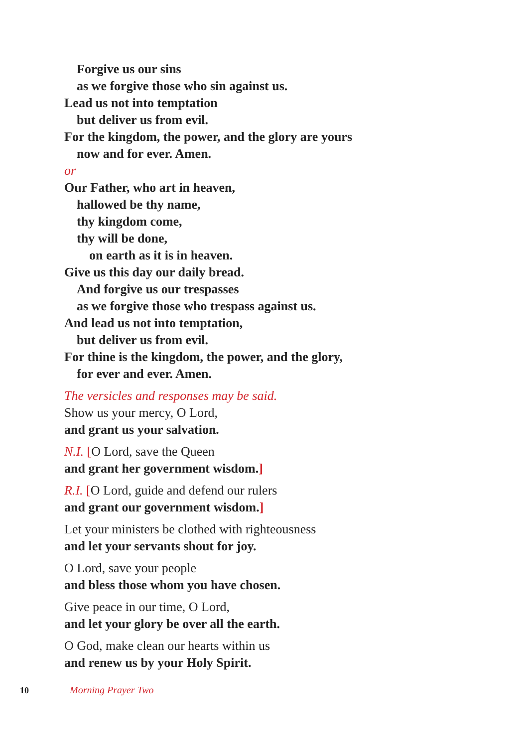Forgive us our sins
as we forgive those who sin against us.
Lead us not into temptation
but deliver us from evil.
For the kingdom, the power, and the glory are yours
now and for ever. Amen.
or
Our Father, who art in heaven,
hallowed be thy name,
thy kingdom come,
thy will be done,
on earth as it is in heaven.
Give us this day our daily bread.
And forgive us our trespasses
as we forgive those who trespass against us.
And lead us not into temptation,
but deliver us from evil.
For thine is the kingdom, the power, and the glory,
for ever and ever. Amen.
The versicles and responses may be said.
Show us your mercy, O Lord,
and grant us your salvation.
N.I. [O Lord, save the Queen
and grant her government wisdom.]
R.I. [O Lord, guide and defend our rulers
and grant our government wisdom.]
Let your ministers be clothed with righteousness
and let your servants shout for joy.
O Lord, save your people
and bless those whom you have chosen.
Give peace in our time, O Lord,
and let your glory be over all the earth.
O God, make clean our hearts within us
and renew us by your Holy Spirit.
10 Morning Prayer Two